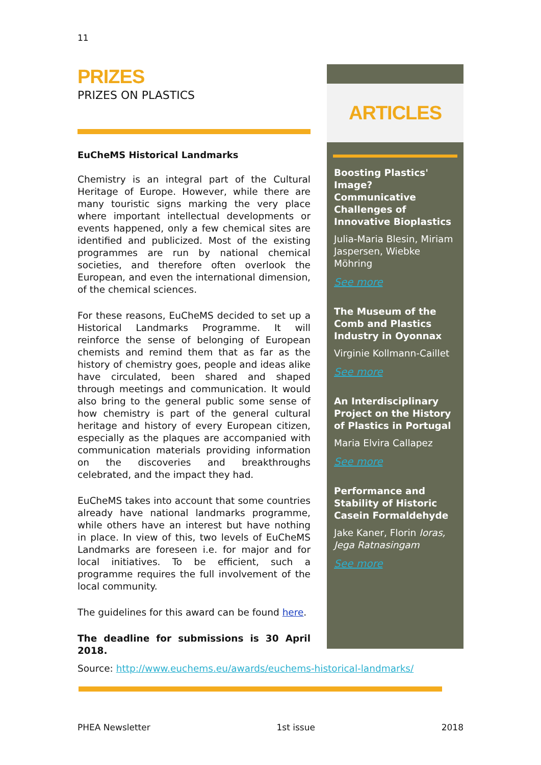11
PRIZES
PRIZES ON PLASTICS
EuCheMS Historical Landmarks
Chemistry is an integral part of the Cultural Heritage of Europe. However, while there are many touristic signs marking the very place where important intellectual developments or events happened, only a few chemical sites are identified and publicized. Most of the existing programmes are run by national chemical societies, and therefore often overlook the European, and even the international dimension, of the chemical sciences.
For these reasons, EuCheMS decided to set up a Historical Landmarks Programme. It will reinforce the sense of belonging of European chemists and remind them that as far as the history of chemistry goes, people and ideas alike have circulated, been shared and shaped through meetings and communication. It would also bring to the general public some sense of how chemistry is part of the general cultural heritage and history of every European citizen, especially as the plaques are accompanied with communication materials providing information on the discoveries and breakthroughs celebrated, and the impact they had.
EuCheMS takes into account that some countries already have national landmarks programme, while others have an interest but have nothing in place. In view of this, two levels of EuCheMS Landmarks are foreseen i.e. for major and for local initiatives. To be efficient, such a programme requires the full involvement of the local community.
The guidelines for this award can be found here.
The deadline for submissions is 30 April 2018.
ARTICLES
Boosting Plastics' Image? Communicative Challenges of Innovative Bioplastics
Julia-Maria Blesin, Miriam Jaspersen, Wiebke Möhring
See more
The Museum of the Comb and Plastics Industry in Oyonnax
Virginie Kollmann-Caillet
See more
An Interdisciplinary Project on the History of Plastics in Portugal
Maria Elvira Callapez
See more
Performance and Stability of Historic Casein Formaldehyde
Jake Kaner, Florin Ioras, Jega Ratnasingam
See more
Source: http://www.euchems.eu/awards/euchems-historical-landmarks/
PHEA Newsletter 1st issue 2018